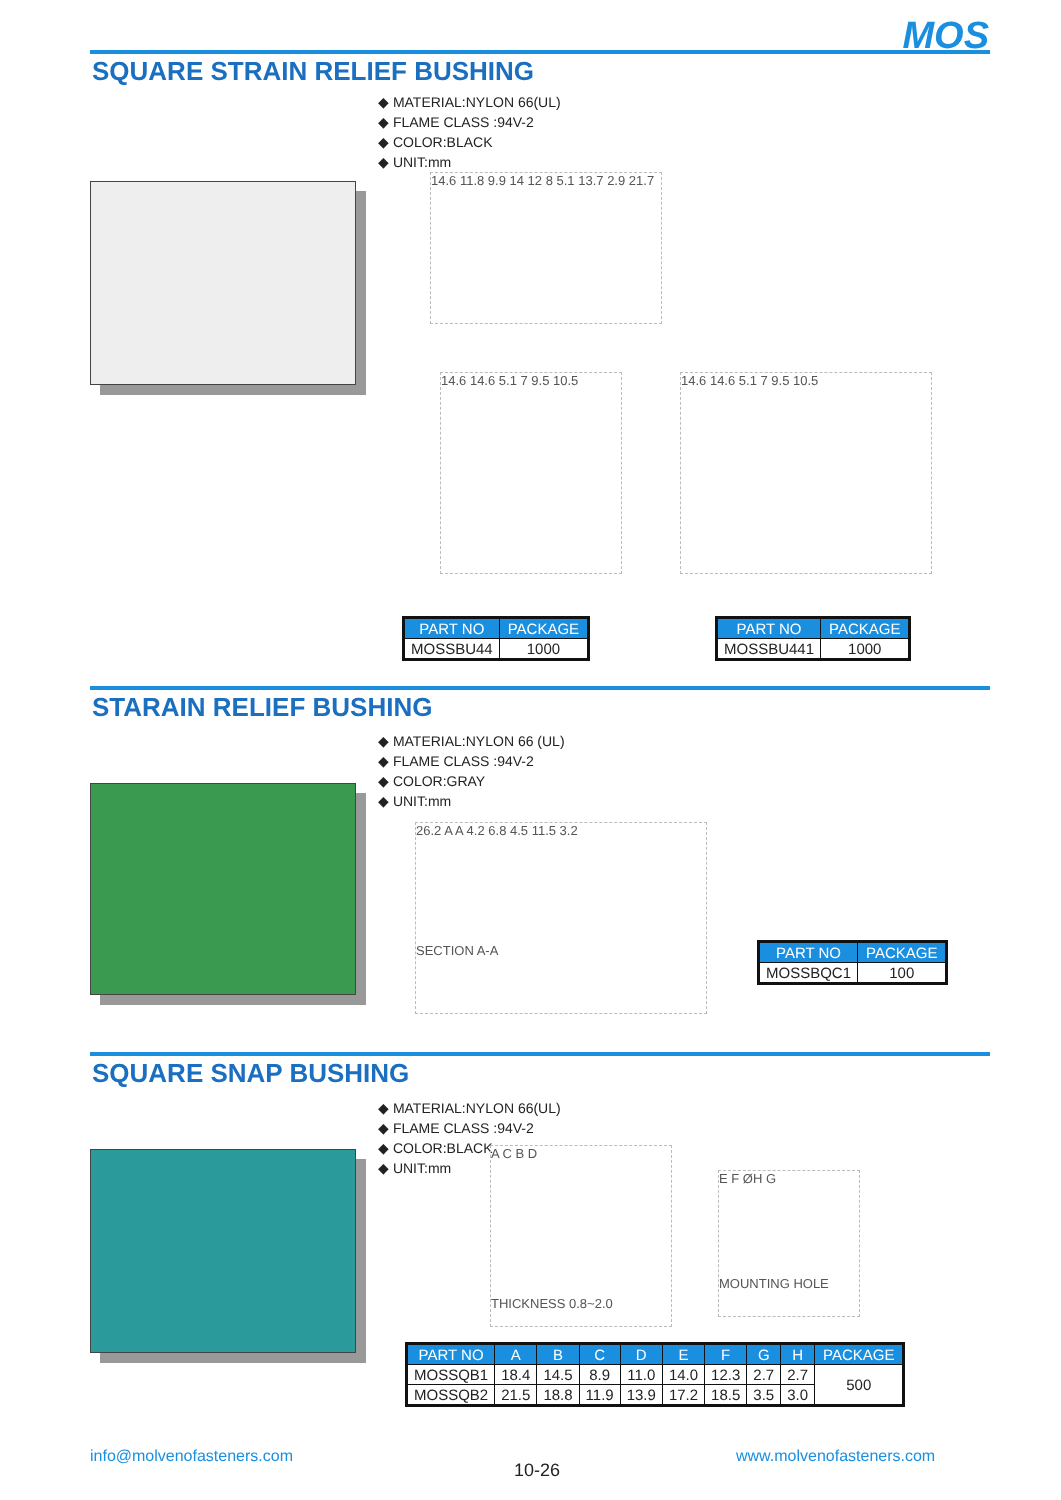MOS SQUARE STRAIN RELIEF BUSHING
◆ MATERIAL:NYLON 66(UL)
◆ FLAME CLASS :94V-2
◆ COLOR:BLACK
◆ UNIT:mm
14.6 11.8 9.9 14 12 8 5.1 13.7 2.9 21.7
14.6 14.6 5.1 7 9.5 10.5
14.6 14.6 5.1 7 9.5 10.5
| PART NO | PACKAGE |
| --- | --- |
| MOSSBU44 | 1000 |
| PART NO | PACKAGE |
| --- | --- |
| MOSSBU441 | 1000 |
STARAIN RELIEF BUSHING
◆ MATERIAL:NYLON 66 (UL)
◆ FLAME CLASS :94V-2
◆ COLOR:GRAY
◆ UNIT:mm
26.2 A A 4.2 6.8 4.5 11.5 3.2
SECTION A-A
| PART NO | PACKAGE |
| --- | --- |
| MOSSBQC1 | 100 |
SQUARE SNAP BUSHING
◆ MATERIAL:NYLON 66(UL)
◆ FLAME CLASS :94V-2
◆ COLOR:BLACK
◆ UNIT:mm
A C B D
THICKNESS 0.8~2.0
E F ØH G
MOUNTING HOLE
| PART NO | A | B | C | D | E | F | G | H | PACKAGE |
| --- | --- | --- | --- | --- | --- | --- | --- | --- | --- |
| MOSSQB1 | 18.4 | 14.5 | 8.9 | 11.0 | 14.0 | 12.3 | 2.7 | 2.7 | 500 |
| MOSSQB2 | 21.5 | 18.8 | 11.9 | 13.9 | 17.2 | 18.5 | 3.5 | 3.0 | |
info@molvenofasteners.com
10-26
www.molvenofasteners.com